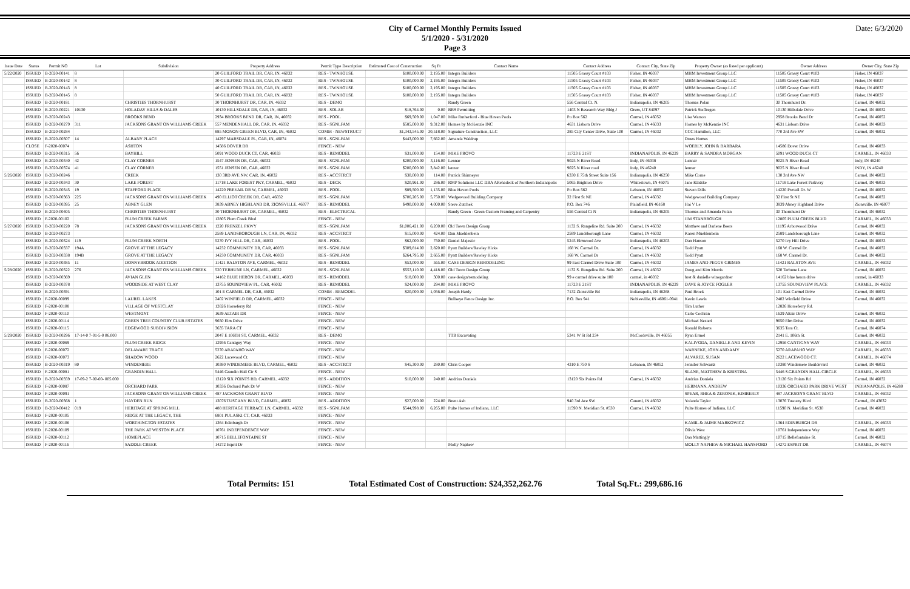City of Carmel Monthly Permits Issued Date: 6/3/2020
5/1/2020 - 5/31/2020
Page 3
| Issue Date | Status | Permit NO | Lot | Subdivision | Property Address | Permit Type Description | Estimated Cost of Construction | Sq Ft | Contact Name | Contact Address | Contact City, State Zip | Property Owner (as listed per applicant) | Owner Address | Owner City, State Zip |
| --- | --- | --- | --- | --- | --- | --- | --- | --- | --- | --- | --- | --- | --- | --- |
| 5/22/2020 | ISSUED | B-2020-00141 | 8 | | 20 GUILFORD TRAIL DR, CAR, IN, 46032 | RES - TWNHOUSE | $100,000.00 | 2,195.00 | Integra Builders | 11505 Grassy Court #103 | Fisher, IN 46037 | MHM Investment Group LLC | 11505 Grassy Court #103 | Fisher, IN 46037 |
| | ISSUED | B-2020-00142 | 8 | | 30 GUILFORD TRAIL DR, CAR, IN, 46032 | RES - TWNHOUSE | $100,000.00 | 2,195.00 | Integra Builders | 11505 Grassy Court #103 | Fisher, IN 46037 | MHM Investment Group LLC | 11505 Grassy Court #103 | Fisher, IN 46037 |
| | ISSUED | B-2020-00143 | 8 | | 40 GUILFORD TRAIL DR, CAR, IN, 46032 | RES - TWNHOUSE | $100,000.00 | 2,195.00 | Integra Builders | 11505 Grassy Court #103 | Fisher, IN 46037 | MHM Investment Group LLC | 11505 Grassy Court #103 | Fisher, IN 46037 |
| | ISSUED | B-2020-00145 | 8 | | 50 GUILFORD TRAIL DR, CAR, IN, 46032 | RES - TWNHOUSE | $100,000.00 | 2,195.00 | Integra Builders | 11505 Grassy Court #103 | Fisher, IN 46037 | MHM Investment Group LLC | 11505 Grassy Court #103 | Fisher, IN 46037 |
| | ISSUED | B-2020-00181 | | CHRISTIES THORNHURST | 30 THORNHURST DR, CAR, IN, 46032 | RES - DEMO | | | Randy Green | 556 Central Ct. N. | Indianapolis, IN 46205 | Thomas Polan | 30 Thornhurst Dr. | Carmel, IN 46032 |
| | ISSUED | B-2020-00221 | 10130 | HOLADAY HILLS & DALES | 10130 HILLSDALE DR, CAR, IN, 46032 | RES - SOLAR | $18,764.00 | 0.00 | BRS Permitting | 1403 N Research Way Bldg J | Orem, UT 84097 | Patrick Steffregen | 10130 Hillsdale Drive | Carmel, IN 46032 |
| | ISSUED | B-2020-00243 | | BROOKS BEND | 2934 BROOKS BEND DR, CAR, IN, 46032 | RES - POOL | $69,509.00 | 1,047.00 | Mike Rutherford - Blue Haven Pools | Po Box 562 | Carmel, IN 46052 | Lisa Watson | 2958 Brooks Bend Dr | Carmel, IN 46052 |
| | ISSUED | B-2020-00279 | 311 | JACKSONS GRANT ON WILLIAMS CREEK | 557 MENDENHALL DR, CAR, IN, 46032 | RES - SGNLFAM | $585,000.00 | 9,312.00 | Homes by McKenzie INC | 4631 Lisborn Drive | Carmel, IN 46033 | Homes by McKenzie INC | 4631 Lisborn Drive | Carmel, IN 46033 |
| | ISSUED | B-2020-00284 | | | 885 MONON GREEN BLVD, CAR, IN, 46032 | COMM - NEWSTRUCT | $1,343,545.00 | 30,518.00 | Signature Construction, LLC | 385 City Center Drive, Suite 100 | Carmel, IN 46032 | CCC Hamilton, LLC | 770 3rd Ave SW | Carmel, IN 46032 |
| | ISSUED | B-2020-00307 | 14 | ALBANY PLACE | 14297 MARSDALE PL, CAR, IN, 46074 | RES - SGNLFAM | $443,000.00 | 7,662.00 | Amanda Waldrup | | | Drees Homes | | |
| | CLOSE | F-2020-00074 | | ASHTON | 14586 DOVER DR | FENCE - NEW | | | | | | WOERLY, JOHN & BARBARA | 14586 Dover Drive | Carmel, IN 46033 |
| | ISSUED | B-2020-00315 | 56 | BAYHILL | 5091 WOOD DUCK CT, CAR, 46033 | RES - REMODEL | $31,000.00 | 154.00 | MIKE PROVO | 11723 E 21ST | INDIANAPOLIS, IN 46229 | BARRY & SANDRA MORGAN | 5091 WOOD DUCK CT | CARMEL, IN 46033 |
| | ISSUED | B-2020-00340 | 42 | CLAY CORNER | 1547 JENSEN DR, CAR, 46032 | RES - SGNLFAM | $200,000.00 | 3,116.00 | Lennar | 9025 N River Road | Indy, IN 46038 | Lennar | 9025 N River Road | Indy, IN 46240 |
| | ISSUED | B-2020-00374 | 41 | CLAY CORNER | 1551 JENSEN DR, CAR, 46032 | RES - SGNLFAM | $200,000.00 | 3,842.00 | lennar | 9025 N River road | Indy, IN 46240 | lennar | 9025 N River Road | INDY, IN 46240 |
| 5/26/2020 | ISSUED | B-2020-00246 | | CREEK | 130 3RD AVE NW, CAR, IN, 46032 | RES - ACCSTRCT | $30,000.00 | 114.00 | Patrick Shirmeyer | 6330 E 75th Street Suite 156 | Indianapolis, IN 46250 | Mike Corne | 130 3rd Ave NW | Carmel, IN 46032 |
| | ISSUED | B-2020-00343 | 30 | LAKE FOREST | 11718 LAKE FOREST PKY, CARMEL, 46033 | RES - DECK | $20,961.00 | 286.00 | RMP Solutions LLC DBA ARehadeck of Northern Indianapolis | 5065 Brighton Drive | Whitestown, IN 46075 | Jane Klatzke | 11718 Lake Forest Parkway | Carmel, IN 46033 |
| | ISSUED | B-2020-00345 | 19 | STAFFORD PLACE | 14220 PREVAIL DR W, CARMEL, 46033 | RES - POOL | $89,500.00 | 1,135.00 | Blue Haven Pools | Po Box 562 | Lebanon, IN 46052 | Steven Dills | 14220 Prevail Dr. W | Carmel, IN 46032 |
| | ISSUED | B-2020-00363 | 225 | JACKSONS GRANT ON WILLIAMS CREEK | 490 ELLIOT CREEK DR, CAR, 46032 | RES - SGNLFAM | $706,205.00 | 5,750.00 | Wedgewood Building Company | 32 First St NE | Carmel, IN 46032 | Wedgewood Building Company | 32 First St NE | Carmel, IN 46032 |
| | ISSUED | B-2020-00395 | 25 | ABNEY GLEN | 3839 ABNEY HIGHLAND DR, ZIONSVILLE, 46077 | RES - REMODEL | $490,000.00 | 4,000.00 | Steve Zutchek | P.O. Box 746 | Plainfield, IN 46168 | Hai V Le | 3839 Abney Highland Drive | Zionsville, IN 46077 |
| | ISSUED | B-2020-00405 | | CHRISTIES THORNHURST | 30 THORNHURST DR, CARMEL, 46032 | RES - ELECTRICAL | | | Randy Green - Green Custom Framing and Carpentry | 556 Central Ct N | Indianapolis, IN 46205 | Thomas and Amanda Polan | 30 Thornhurst Dr | Carmel, IN 46032 |
| | ISSUED | F-2020-00102 | | PLUM CREEK FARMS | 12805 Plum Creek Blvd | FENCE - NEW | | | | | | JIM STANBROUGH | 12805 PLUM CREEK BLVD | CARMEL, IN 46033 |
| 5/27/2020 | ISSUED | B-2020-00220 | 78 | JACKSONS GRANT ON WILLIAMS CREEK | 1220 FRENZEL PKWY | RES - SGNLFAM | $1,006,421.00 | 6,200.00 | Old Town Design Group | 1132 S. Rangeline Rd. Suite 200 | Carmel, IN 46032 | Matthew and Darlene Beers | 11195 Arborwood Drive | Carmel, IN 46032 |
| | ISSUED | B-2020-00273 | | | 2589 LANDSBOROUGH LN, CAR, IN, 46032 | RES - ACCSTRCT | $15,000.00 | 424.00 | Dan Muehlenbein | 2589 Landsborough Lane | Carmel, IN 46032 | Karen Muehlenbein | 2589 Landsborough Lane | Carmel, IN 46032 |
| | ISSUED | B-2020-00324 | 119 | PLUM CREEK NORTH | 5270 IVY HILL DR, CAR, 46033 | RES - POOL | $62,000.00 | 750.00 | Daniel Majestic | 5245 Elmwood Ave | Indianapolis, IN 46203 | Dan Hanson | 5270 Ivy Hill Drive | Carmel, IN 46033 |
| | ISSUED | B-2020-00337 | 194A | GROVE AT THE LEGACY | 14232 COMMUNITY DR, CAR, 46033 | RES - SGNLFAM | $309,814.00 | 2,820.00 | Pyatt Builders/Rawley Hicks | 168 W. Carmel Dr. | Carmel, IN 46032 | Todd Pyatt | 168 W. Carmel Dr. | Carmel, IN 46032 |
| | ISSUED | B-2020-00338 | 194B | GROVE AT THE LEGACY | 14230 COMMUNITY DR, CAR, 46033 | RES - SGNLFAM | $264,795.00 | 2,665.00 | Pyatt Builders/Rawley Hicks | 168 W. Carmel Dr | Carmel, IN 46032 | Todd Pyatt | 168 W. Carmel Dr. | Carmel, IN 46032 |
| | ISSUED | B-2020-00385 | 11 | DONNYBROOK ADDITION | 11421 RALSTON AVE, CARMEL, 46032 | RES - REMODEL | $53,000.00 | 565.00 | CASE DESIGN REMODELING | 99 East Carmel Drive Suite 100 | Carmel, IN 46032 | JAMES AND PEGGY GRIMES | 11421 RALSTON AVE | CARMEL, IN 46032 |
| 5/28/2020 | ISSUED | B-2020-00322 | 276 | JACKSONS GRANT ON WILLIAMS CREEK | 520 TERHUNE LN, CARMEL, 46032 | RES - SGNLFAM | $553,110.00 | 4,418.00 | Old Town Design Group | 1132 S. Rangeline Rd. Suite 200 | Carmel, IN 46032 | Doug and Kim Morris | 520 Terhune Lane | Carmel, IN 46032 |
| | ISSUED | B-2020-00369 | | AVIAN GLEN | 14162 BLUE HERON DR, CARMEL, 46033 | RES - REMODEL | $18,000.00 | 300.00 | case design/remodeling | 99 e carmel drive suite 100 | carmel, in 46032 | bret & danielle winegardner | 14162 blue heron drive | carmel, in 46033 |
| | ISSUED | B-2020-00378 | | WOODSIDE AT WEST CLAY | 13755 SOUNDVIEW PL, CAR, 46032 | RES - REMODEL | $24,000.00 | 294.00 | MIKE PROVO | 11723 E 21ST | INDIANAPOLIS, IN 46229 | DAVE & JOYCE FOGLER | 13755 SOUNDVIEW PLACE | CARMEL, IN 46032 |
| | ISSUED | B-2020-00391 | | | 101 E CARMEL DR, CAR, 46032 | COMM - REMODEL | $20,000.00 | 1,056.00 | Joseph Hardy | 7132 Zionsville Rd | Indianapolis, IN 46268 | Paul Broek | 101 East Carmel Drive | Carmel, IN 46032 |
| | ISSUED | F-2020-00099 | | LAUREL LAKES | 2402 WINFIELD DR, CARMEL, 46032 | FENCE - NEW | | | Bullseye Fence Design Inc. | P.O. Box 941 | Noblesville, IN 46061-0941 | Kevin Lewis | 2402 Winfield Drive | Carmel, IN 46032 |
| | ISSUED | F-2020-00108 | | VILLAGE OF WESTCLAY | 12826 Horseferry Rd | FENCE - NEW | | | | | | Tim Luther | 12826 Horseferry Rd. | |
| | ISSUED | F-2020-00110 | | WESTMONT | 1639 ALTAIR DR | FENCE - NEW | | | | | | Carlo Cochran | 1639 Altair Drive | Carmel, IN 46032 |
| | ISSUED | F-2020-00114 | | GREEN TREE COUNTRY CLUB ESTATES | 9650 Elm Drive | FENCE - NEW | | | | | | Michael Nesteri | 9650 Elm Drive | Carmel, IN 46032 |
| | ISSUED | F-2020-00115 | | EDGEWOOD SUBDIVISION | 3635 TARA CT | FENCE - NEW | | | | | | Ronald Roberts | 3635 Tara Ct. | Carmel, IN 46074 |
| 5/29/2020 | ISSUED | B-2020-00296 | 17-14-0 7-01-5-0 06.000 | | 2047 E 106TH ST, CARMEL, 46032 | RES - DEMO | | | TTB Excavating | 5341 W St Rd 234 | McCordsville, IN 46055 | Ryan Ermel | 2141 E. 106th St. | Carmel, IN 46032 |
| | ISSUED | F-2020-00069 | | PLUM CREEK RIDGE | 12956 Cantigny Way | FENCE - NEW | | | | | | KALIVODA, DANIELLE AND KEVIN | 12956 CANTIGNY WAY | CARMEL, IN 46033 |
| | ISSUED | F-2020-00072 | | DELAWARE TRACE | 5270 ARAPAHO WAY | FENCE - NEW | | | | | | WARNEKE, JOHN AND AMY | 5270 ARAPAHO WAY | CARMEL, IN 46033 |
| | ISSUED | F-2020-00073 | | SHADOW WOOD | 2622 Lacewood Ct. | FENCE - NEW | | | | | | ALVAREZ, SUSAN | 2622 LACEWOOD CT. | CARMEL, IN 46074 |
| | ISSUED | B-2020-00319 | 80 | WINDEMERE | 10380 WINDEMERE BLVD, CARMEL, 46032 | RES - ACCSTRCT | $45,300.00 | 280.00 | Chris Cooper | 4310 E 750 S | Lebanon, IN 46052 | Jennifer Schwartz | 10380 Windemere Bouldevard | Carmel, IN 46032 |
| | ISSUED | F-2020-00081 | | GRANDIN HALL | 5446 Grandin Hall Cir S | FENCE - NEW | | | | | | SLANE, MATTHEW & KRISTINA | 5446 S.GRANDIN HALL CIRCLE | CARMEL, IN 46033 |
| | ISSUED | B-2020-00359 | 17-09-2 7-00-00- 005.000 | | 13120 SIX POINTS RD, CARMEL, 46032 | RES - ADDITION | $10,000.00 | 240.00 | Andrius Doniela | 13120 Six Points Rd | Carmel, IN 46032 | Andrius Doniela | 13120 Six Points Rd | Carmel, IN 46032 |
| | ISSUED | F-2020-00087 | | ORCHARD PARK | 10336 Orchard Park Dr W | FENCE - NEW | | | | | | HERMANN, ANDREW | 10336 ORCHARD PARK DRIVE WEST | INDIANAPOLIS, IN 46280 |
| | ISSUED | F-2020-00091 | | JACKSONS GRANT ON WILLIAMS CREEK | 487 JACKSONS GRANT BLVD | FENCE - NEW | | | | | | SPEAR, RHEA & ZERONIK, KIMBERLY | 487 JACKSON'S GRANT BLVD | CARMEL, IN 46032 |
| | ISSUED | B-2020-00368 | 1 | HAYDEN RUN | 13076 TUSCANY BLVD, CARMEL, 46032 | RES - ADDITION | $27,000.00 | 224.00 | Brent Ash | 940 3rd Ave SW | Careml, IN 46032 | Yolanda Taylor | 13076 Tuscany Blvd | Carmel,, IN 43032 |
| | ISSUED | B-2020-00412 | 019 | HERITAGE AT SPRING MILL | 488 HERITAGE TERRACE LN, CARMEL, 46032 | RES - SGNLFAM | $544,998.00 | 6,265.00 | Pulte Homes of Indiana, LLC | 11590 N. Meridian St. #530 | Carmel, IN 46032 | Pulte Homes of Indiana, LLC | 11590 N. Meridian St. #530 | Carmel, IN 46032 |
| | ISSUED | F-2020-00105 | | RIDGE AT THE LEGACY, THE | 6801 PULASKI CT, CAR, 46033 | FENCE - NEW | | | | | | | | |
| | ISSUED | F-2020-00106 | | WORTHINGTON ESTATES | 1364 Edinburgh Dr | FENCE - NEW | | | | | | KAMIL & JAIME MARKOWICZ | 1364 EDINBURGH DR | CARMEL, IN 46033 |
| | ISSUED | F-2020-00109 | | THE PARK AT WESTON PLACE | 10761 INDEPENDENCE WAY | FENCE - NEW | | | | | | Olivia West | 10761 Independence Way | Carmel, IN 46032 |
| | ISSUED | F-2020-00112 | | HOMEPLACE | 10715 BELLEFONTAINE ST | FENCE - NEW | | | | | | Dan Mattingly | 10715 Bellefontaine St. | Carmel, IN 46032 |
| | ISSUED | F-2020-00116 | | SADDLE CREEK | 14272 Esprit Dr | FENCE - NEW | | | Molly Naphew | | | MOLLY NAPHEW & MICHAEL HANSFORD | 14272 ESPRIT DR | CARMEL, IN 46074 |
Total Permits: 151 Total Estimated Cost of Construction: $24,352,262.76 Total Sq.Ft.: 299,686.16